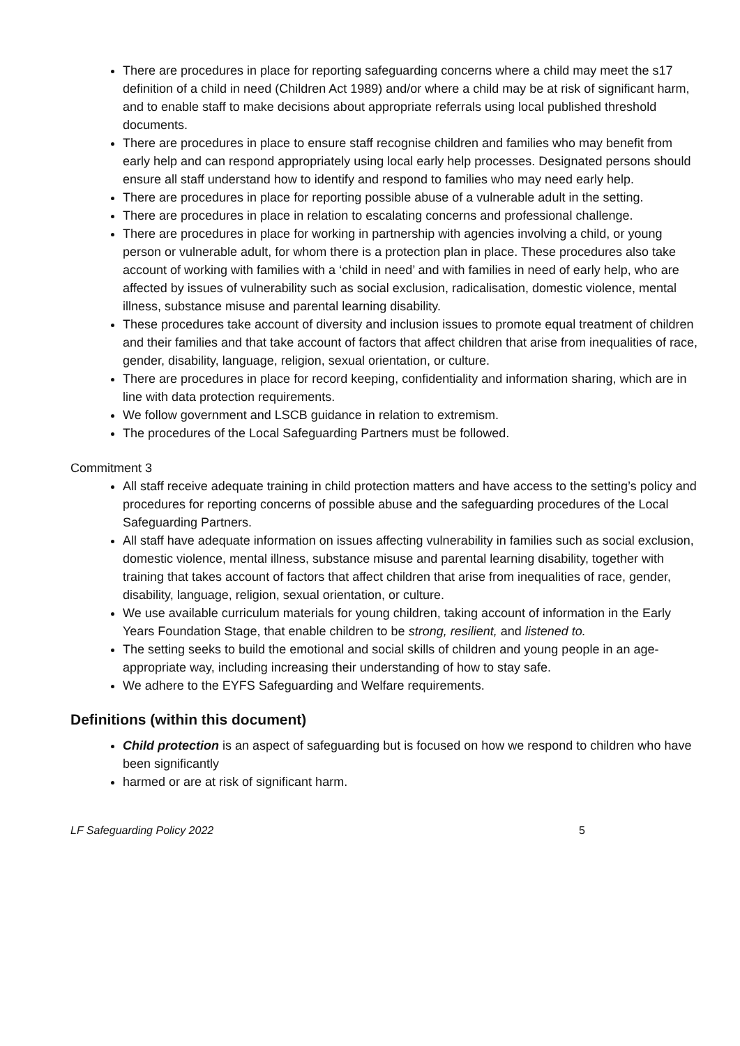There are procedures in place for reporting safeguarding concerns where a child may meet the s17 definition of a child in need (Children Act 1989) and/or where a child may be at risk of significant harm, and to enable staff to make decisions about appropriate referrals using local published threshold documents.
There are procedures in place to ensure staff recognise children and families who may benefit from early help and can respond appropriately using local early help processes. Designated persons should ensure all staff understand how to identify and respond to families who may need early help.
There are procedures in place for reporting possible abuse of a vulnerable adult in the setting.
There are procedures in place in relation to escalating concerns and professional challenge.
There are procedures in place for working in partnership with agencies involving a child, or young person or vulnerable adult, for whom there is a protection plan in place. These procedures also take account of working with families with a ‘child in need’ and with families in need of early help, who are affected by issues of vulnerability such as social exclusion, radicalisation, domestic violence, mental illness, substance misuse and parental learning disability.
These procedures take account of diversity and inclusion issues to promote equal treatment of children and their families and that take account of factors that affect children that arise from inequalities of race, gender, disability, language, religion, sexual orientation, or culture.
There are procedures in place for record keeping, confidentiality and information sharing, which are in line with data protection requirements.
We follow government and LSCB guidance in relation to extremism.
The procedures of the Local Safeguarding Partners must be followed.
Commitment 3
All staff receive adequate training in child protection matters and have access to the setting’s policy and procedures for reporting concerns of possible abuse and the safeguarding procedures of the Local Safeguarding Partners.
All staff have adequate information on issues affecting vulnerability in families such as social exclusion, domestic violence, mental illness, substance misuse and parental learning disability, together with training that takes account of factors that affect children that arise from inequalities of race, gender, disability, language, religion, sexual orientation, or culture.
We use available curriculum materials for young children, taking account of information in the Early Years Foundation Stage, that enable children to be strong, resilient, and listened to.
The setting seeks to build the emotional and social skills of children and young people in an age-appropriate way, including increasing their understanding of how to stay safe.
We adhere to the EYFS Safeguarding and Welfare requirements.
Definitions (within this document)
Child protection is an aspect of safeguarding but is focused on how we respond to children who have been significantly
harmed or are at risk of significant harm.
LF Safeguarding Policy 2022 5